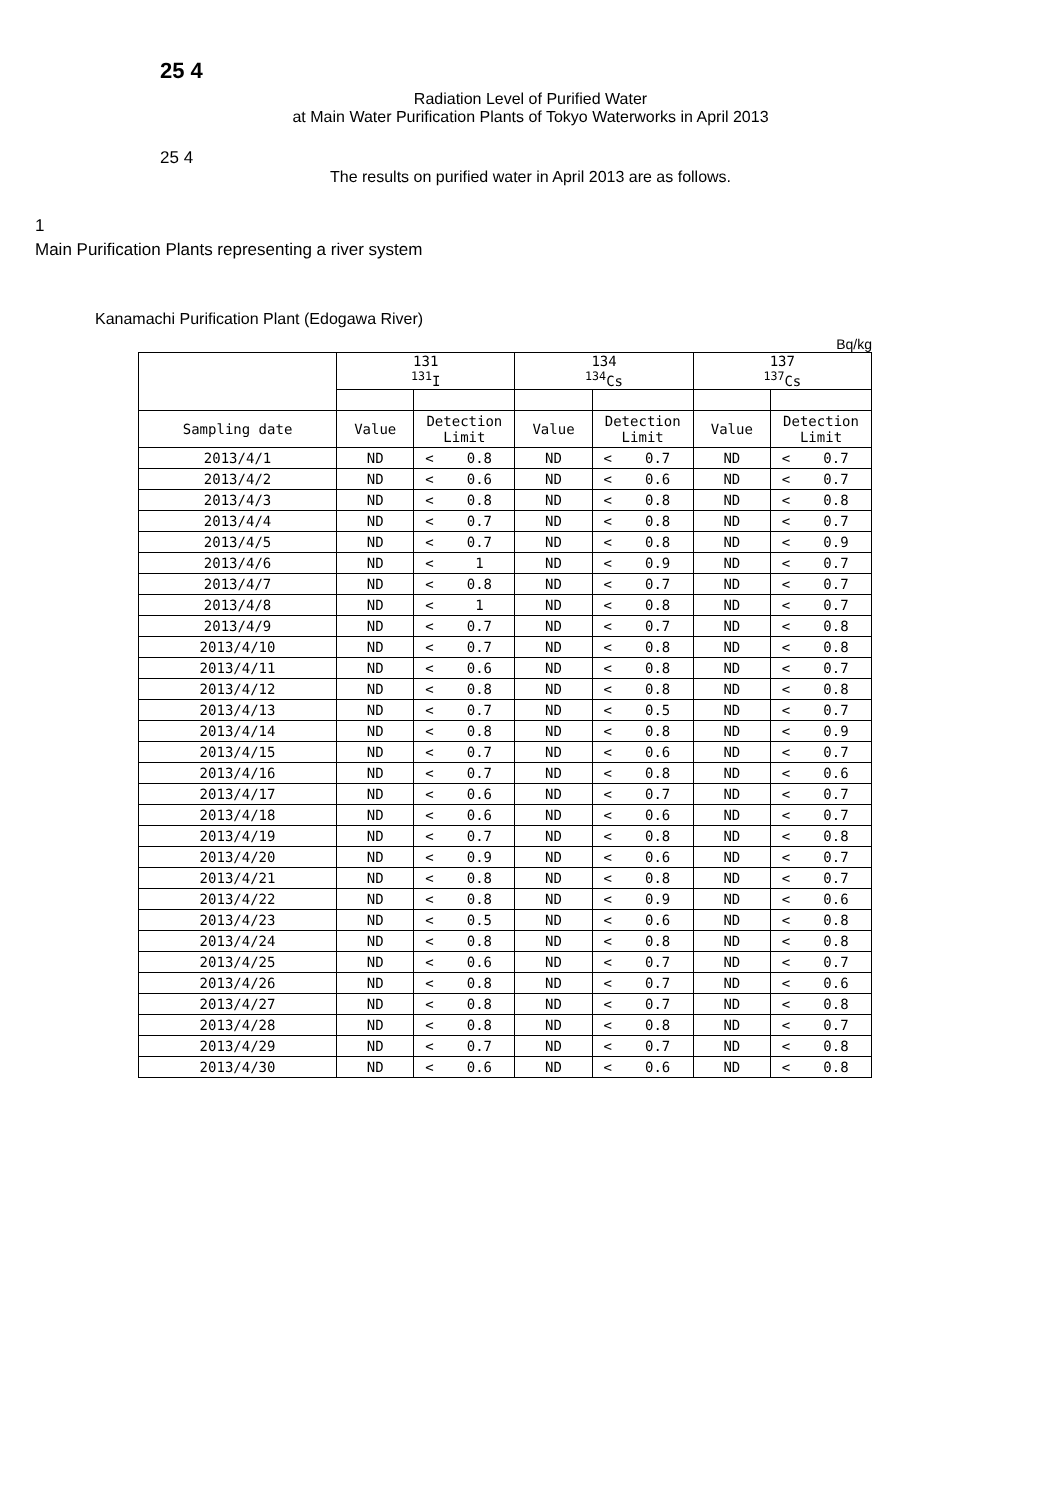25 4
Radiation Level of Purified Water
at Main Water Purification Plants of Tokyo Waterworks in April 2013
25 4
The results on purified water in April 2013 are as follows.
1
Main Purification Plants representing a river system
Kanamachi Purification Plant (Edogawa River)
Bq/kg
| | 131 <sup>131</sup>I | | | 134 <sup>134</sup>Cs | | | 137 <sup>137</sup>Cs | | |
| Sampling date | Value | Detection Limit | | Value | Detection Limit | | Value | Detection Limit | |
| 2013/4/1 | ND | < | 0.8 | ND | < | 0.7 | ND | < | 0.7 |
| 2013/4/2 | ND | < | 0.6 | ND | < | 0.6 | ND | < | 0.7 |
| 2013/4/3 | ND | < | 0.8 | ND | < | 0.8 | ND | < | 0.8 |
| 2013/4/4 | ND | < | 0.7 | ND | < | 0.8 | ND | < | 0.7 |
| 2013/4/5 | ND | < | 0.7 | ND | < | 0.8 | ND | < | 0.9 |
| 2013/4/6 | ND | < | 1 | ND | < | 0.9 | ND | < | 0.7 |
| 2013/4/7 | ND | < | 0.8 | ND | < | 0.7 | ND | < | 0.7 |
| 2013/4/8 | ND | < | 1 | ND | < | 0.8 | ND | < | 0.7 |
| 2013/4/9 | ND | < | 0.7 | ND | < | 0.7 | ND | < | 0.8 |
| 2013/4/10 | ND | < | 0.7 | ND | < | 0.8 | ND | < | 0.8 |
| 2013/4/11 | ND | < | 0.6 | ND | < | 0.8 | ND | < | 0.7 |
| 2013/4/12 | ND | < | 0.8 | ND | < | 0.8 | ND | < | 0.8 |
| 2013/4/13 | ND | < | 0.7 | ND | < | 0.5 | ND | < | 0.7 |
| 2013/4/14 | ND | < | 0.8 | ND | < | 0.8 | ND | < | 0.9 |
| 2013/4/15 | ND | < | 0.7 | ND | < | 0.6 | ND | < | 0.7 |
| 2013/4/16 | ND | < | 0.7 | ND | < | 0.8 | ND | < | 0.6 |
| 2013/4/17 | ND | < | 0.6 | ND | < | 0.7 | ND | < | 0.7 |
| 2013/4/18 | ND | < | 0.6 | ND | < | 0.6 | ND | < | 0.7 |
| 2013/4/19 | ND | < | 0.7 | ND | < | 0.8 | ND | < | 0.8 |
| 2013/4/20 | ND | < | 0.9 | ND | < | 0.6 | ND | < | 0.7 |
| 2013/4/21 | ND | < | 0.8 | ND | < | 0.8 | ND | < | 0.7 |
| 2013/4/22 | ND | < | 0.8 | ND | < | 0.9 | ND | < | 0.6 |
| 2013/4/23 | ND | < | 0.5 | ND | < | 0.6 | ND | < | 0.8 |
| 2013/4/24 | ND | < | 0.8 | ND | < | 0.8 | ND | < | 0.8 |
| 2013/4/25 | ND | < | 0.6 | ND | < | 0.7 | ND | < | 0.7 |
| 2013/4/26 | ND | < | 0.8 | ND | < | 0.7 | ND | < | 0.6 |
| 2013/4/27 | ND | < | 0.8 | ND | < | 0.7 | ND | < | 0.8 |
| 2013/4/28 | ND | < | 0.8 | ND | < | 0.8 | ND | < | 0.7 |
| 2013/4/29 | ND | < | 0.7 | ND | < | 0.7 | ND | < | 0.8 |
| 2013/4/30 | ND | < | 0.6 | ND | < | 0.6 | ND | < | 0.8 |